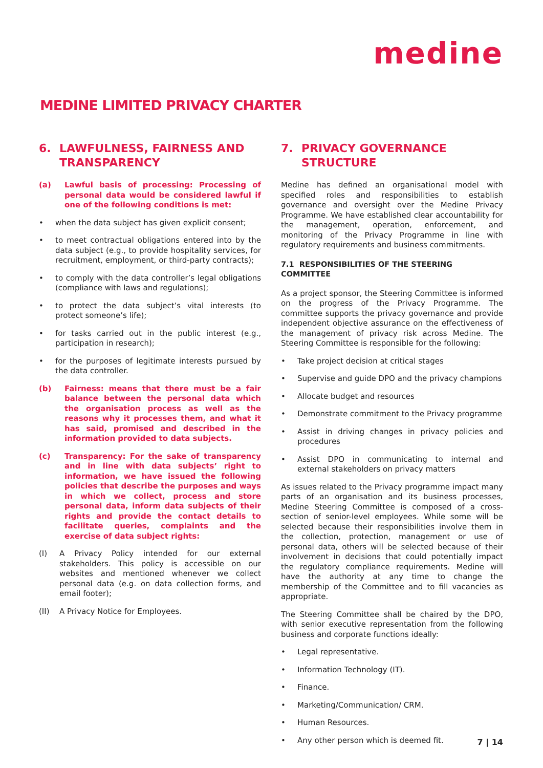medine
MEDINE LIMITED PRIVACY CHARTER
6. LAWFULNESS, FAIRNESS AND TRANSPARENCY
(a) Lawful basis of processing: Processing of personal data would be considered lawful if one of the following conditions is met:
• when the data subject has given explicit consent;
• to meet contractual obligations entered into by the data subject (e.g., to provide hospitality services, for recruitment, employment, or third-party contracts);
• to comply with the data controller’s legal obligations (compliance with laws and regulations);
• to protect the data subject’s vital interests (to protect someone’s life);
• for tasks carried out in the public interest (e.g., participation in research);
• for the purposes of legitimate interests pursued by the data controller.
(b) Fairness: means that there must be a fair balance between the personal data which the organisation process as well as the reasons why it processes them, and what it has said, promised and described in the information provided to data subjects.
(c) Transparency: For the sake of transparency and in line with data subjects’ right to information, we have issued the following policies that describe the purposes and ways in which we collect, process and store personal data, inform data subjects of their rights and provide the contact details to facilitate queries, complaints and the exercise of data subject rights:
(I) A Privacy Policy intended for our external stakeholders. This policy is accessible on our websites and mentioned whenever we collect personal data (e.g. on data collection forms, and email footer);
(II) A Privacy Notice for Employees.
7. PRIVACY GOVERNANCE STRUCTURE
Medine has defined an organisational model with specified roles and responsibilities to establish governance and oversight over the Medine Privacy Programme. We have established clear accountability for the management, operation, enforcement, and monitoring of the Privacy Programme in line with regulatory requirements and business commitments.
7.1 RESPONSIBILITIES OF THE STEERING COMMITTEE
As a project sponsor, the Steering Committee is informed on the progress of the Privacy Programme. The committee supports the privacy governance and provide independent objective assurance on the effectiveness of the management of privacy risk across Medine. The Steering Committee is responsible for the following:
• Take project decision at critical stages
• Supervise and guide DPO and the privacy champions
• Allocate budget and resources
• Demonstrate commitment to the Privacy programme
• Assist in driving changes in privacy policies and procedures
• Assist DPO in communicating to internal and external stakeholders on privacy matters
As issues related to the Privacy programme impact many parts of an organisation and its business processes, Medine Steering Committee is composed of a cross-section of senior-level employees. While some will be selected because their responsibilities involve them in the collection, protection, management or use of personal data, others will be selected because of their involvement in decisions that could potentially impact the regulatory compliance requirements. Medine will have the authority at any time to change the membership of the Committee and to fill vacancies as appropriate.
The Steering Committee shall be chaired by the DPO, with senior executive representation from the following business and corporate functions ideally:
• Legal representative.
• Information Technology (IT).
• Finance.
• Marketing/Communication/ CRM.
• Human Resources.
• Any other person which is deemed fit.
7 | 14